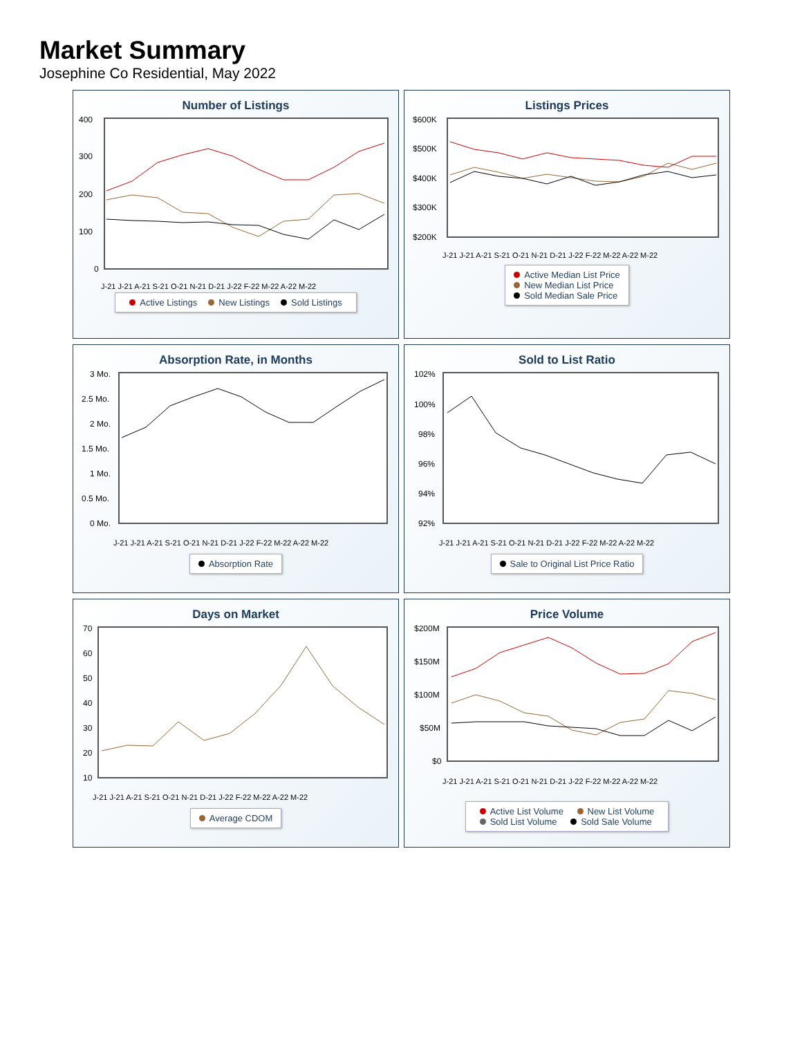Market Summary
Josephine Co Residential, May 2022
Number of Listings
400
300
200
100
0
J-21 J-21 A-21 S-21 O-21 N-21 D-21 J-22 F-22 M-22 A-22 M-22
Active Listings New Listings Sold Listings
Listings Prices
$600K
$500K
$400K
$300K
$200K
J-21 J-21 A-21 S-21 O-21 N-21 D-21 J-22 F-22 M-22 A-22 M-22
Active Median List Price
New Median List Price
Sold Median Sale Price
Absorption Rate, in Months
3 Mo.
2.5 Mo.
2 Mo.
1.5 Mo.
1 Mo.
0.5 Mo.
0 Mo.
J-21 J-21 A-21 S-21 O-21 N-21 D-21 J-22 F-22 M-22 A-22 M-22
Absorption Rate
Sold to List Ratio
102%
100%
98%
96%
94%
92%
J-21 J-21 A-21 S-21 O-21 N-21 D-21 J-22 F-22 M-22 A-22 M-22
Sale to Original List Price Ratio
Days on Market
70
60
50
40
30
20
10
J-21 J-21 A-21 S-21 O-21 N-21 D-21 J-22 F-22 M-22 A-22 M-22
Average CDOM
Price Volume
$200M
$150M
$100M
$50M
$0
J-21 J-21 A-21 S-21 O-21 N-21 D-21 J-22 F-22 M-22 A-22 M-22
Active List Volume New List Volume
Sold List Volume Sold Sale Volume